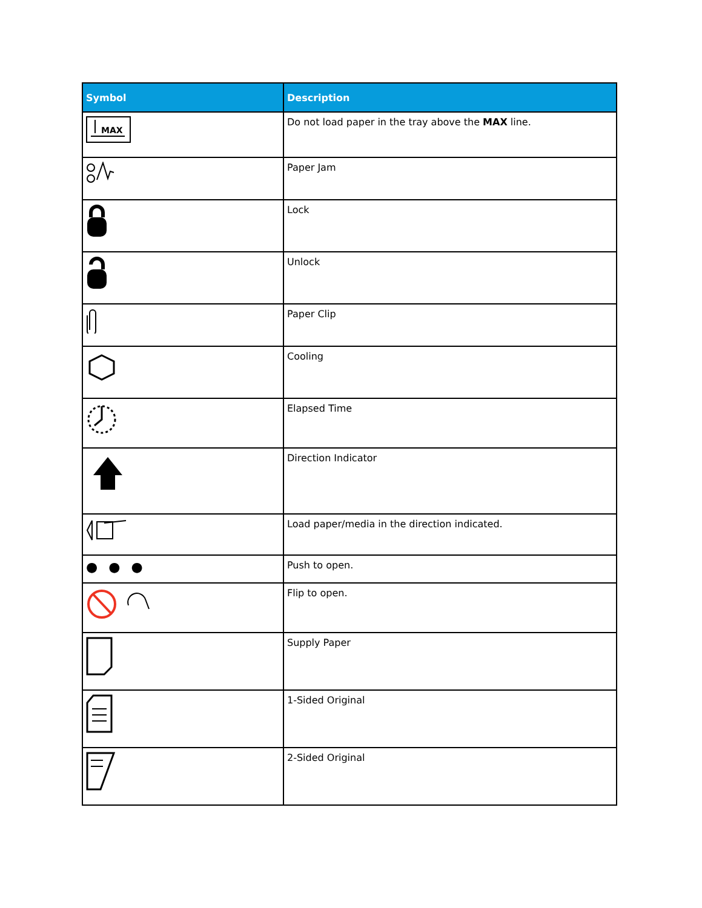| Symbol | Description |
| --- | --- |
| MAX | Do not load paper in the tray above the MAX line. |
| | Paper Jam |
| | Lock |
| | Unlock |
| | Paper Clip |
| | Cooling |
| | Elapsed Time |
| | Direction Indicator |
| | Load paper/media in the direction indicated. |
| ●●● | Push to open. |
| | Flip to open. |
| | Supply Paper |
| | 1-Sided Original |
| | 2-Sided Original |